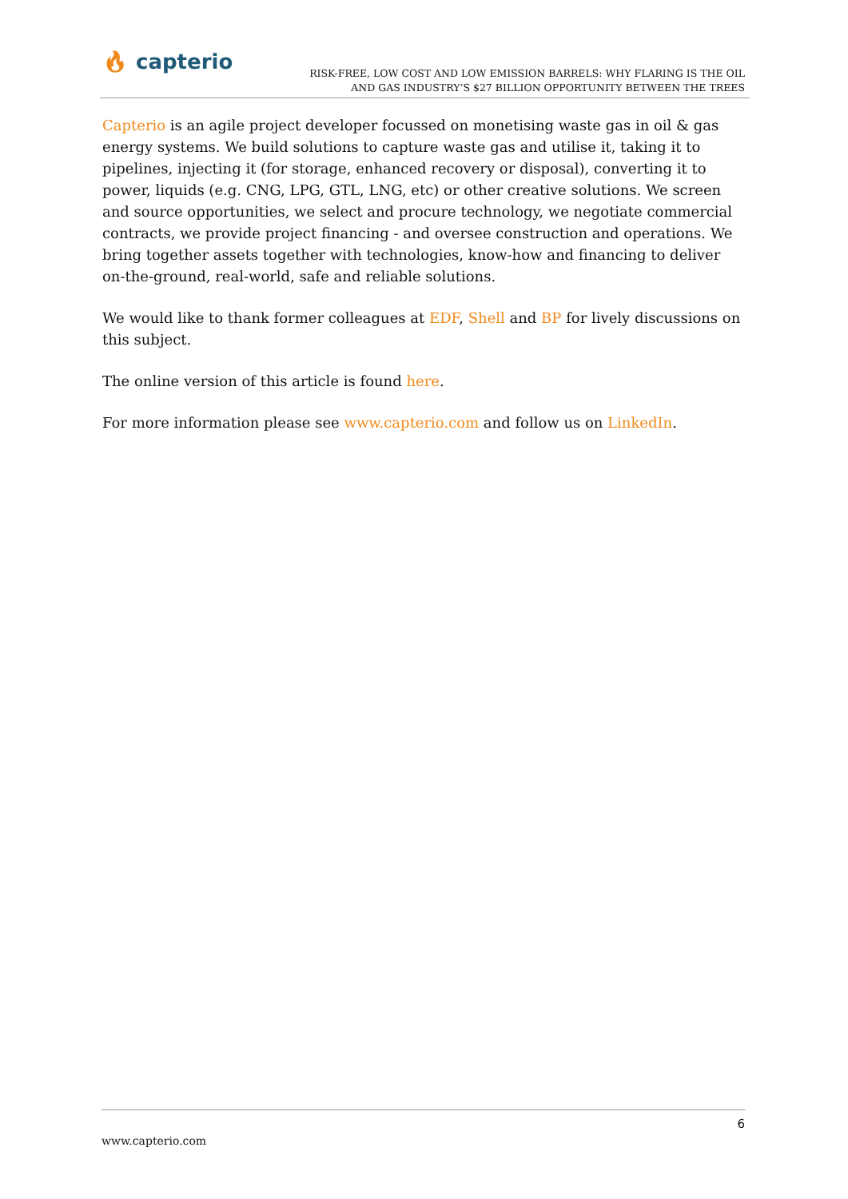🔥︎ capterio
RISK-FREE, LOW COST AND LOW EMISSION BARRELS: WHY FLARING IS THE OIL
AND GAS INDUSTRY’S $27 BILLION OPPORTUNITY BETWEEN THE TREES
Capterio is an agile project developer focussed on monetising waste gas in oil & gas energy systems. We build solutions to capture waste gas and utilise it, taking it to pipelines, injecting it (for storage, enhanced recovery or disposal), converting it to power, liquids (e.g. CNG, LPG, GTL, LNG, etc) or other creative solutions. We screen and source opportunities, we select and procure technology, we negotiate commercial contracts, we provide project financing - and oversee construction and operations. We bring together assets together with technologies, know-how and financing to deliver on-the-ground, real-world, safe and reliable solutions.
We would like to thank former colleagues at EDF, Shell and BP for lively discussions on this subject.
The online version of this article is found here.
For more information please see www.capterio.com and follow us on LinkedIn.
6
www.capterio.com